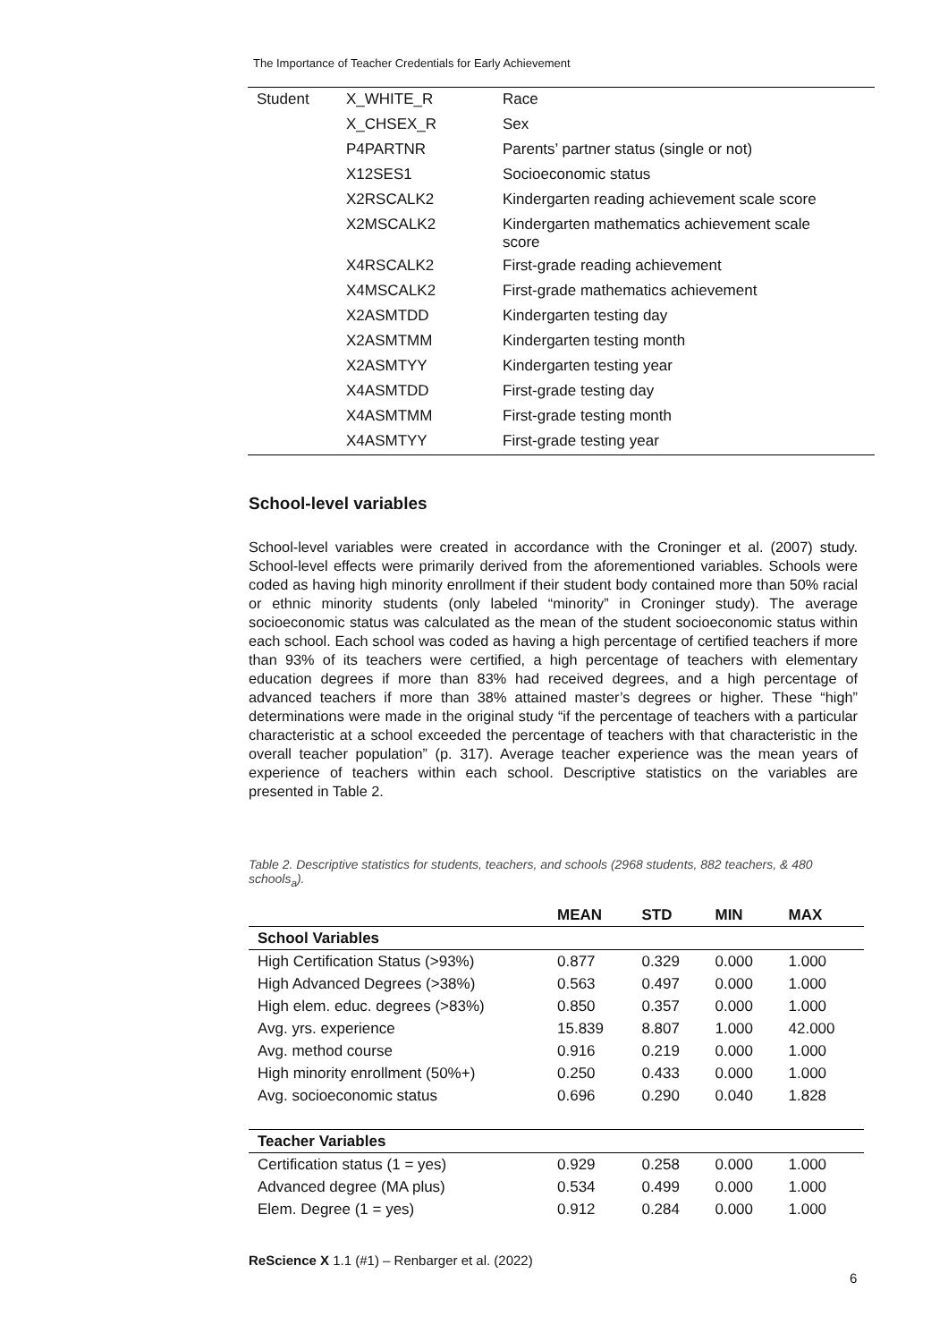The Importance of Teacher Credentials for Early Achievement
| Student | X_WHITE_R | Race |
| | X_CHSEX_R | Sex |
| | P4PARTNR | Parents’ partner status (single or not) |
| | X12SES1 | Socioeconomic status |
| | X2RSCALK2 | Kindergarten reading achievement scale score |
| | X2MSCALK2 | Kindergarten mathematics achievement scale score |
| | X4RSCALK2 | First-grade reading achievement |
| | X4MSCALK2 | First-grade mathematics achievement |
| | X2ASMTDD | Kindergarten testing day |
| | X2ASMTMM | Kindergarten testing month |
| | X2ASMTYY | Kindergarten testing year |
| | X4ASMTDD | First-grade testing day |
| | X4ASMTMM | First-grade testing month |
| | X4ASMTYY | First-grade testing year |
School-level variables
School-level variables were created in accordance with the Croninger et al. (2007) study. School-level effects were primarily derived from the aforementioned variables. Schools were coded as having high minority enrollment if their student body contained more than 50% racial or ethnic minority students (only labeled “minority” in Croninger study). The average socioeconomic status was calculated as the mean of the student socioeconomic status within each school. Each school was coded as having a high percentage of certified teachers if more than 93% of its teachers were certified, a high percentage of teachers with elementary education degrees if more than 83% had received degrees, and a high percentage of advanced teachers if more than 38% attained master’s degrees or higher. These “high” determinations were made in the original study “if the percentage of teachers with a particular characteristic at a school exceeded the percentage of teachers with that characteristic in the overall teacher population” (p. 317). Average teacher experience was the mean years of experience of teachers within each school. Descriptive statistics on the variables are presented in Table 2.
Table 2. Descriptive statistics for students, teachers, and schools (2968 students, 882 teachers, & 480 schools<sub>a</sub>).
| | MEAN | STD | MIN | MAX |
| --- | --- | --- | --- | --- |
| School Variables | | | | |
| High Certification Status (>93%) | 0.877 | 0.329 | 0.000 | 1.000 |
| High Advanced Degrees (>38%) | 0.563 | 0.497 | 0.000 | 1.000 |
| High elem. educ. degrees (>83%) | 0.850 | 0.357 | 0.000 | 1.000 |
| Avg. yrs. experience | 15.839 | 8.807 | 1.000 | 42.000 |
| Avg. method course | 0.916 | 0.219 | 0.000 | 1.000 |
| High minority enrollment (50%+) | 0.250 | 0.433 | 0.000 | 1.000 |
| Avg. socioeconomic status | 0.696 | 0.290 | 0.040 | 1.828 |
| Teacher Variables | | | | |
| Certification status (1 = yes) | 0.929 | 0.258 | 0.000 | 1.000 |
| Advanced degree (MA plus) | 0.534 | 0.499 | 0.000 | 1.000 |
| Elem. Degree (1 = yes) | 0.912 | 0.284 | 0.000 | 1.000 |
ReScience X 1.1 (#1) – Renbarger et al. (2022)
6